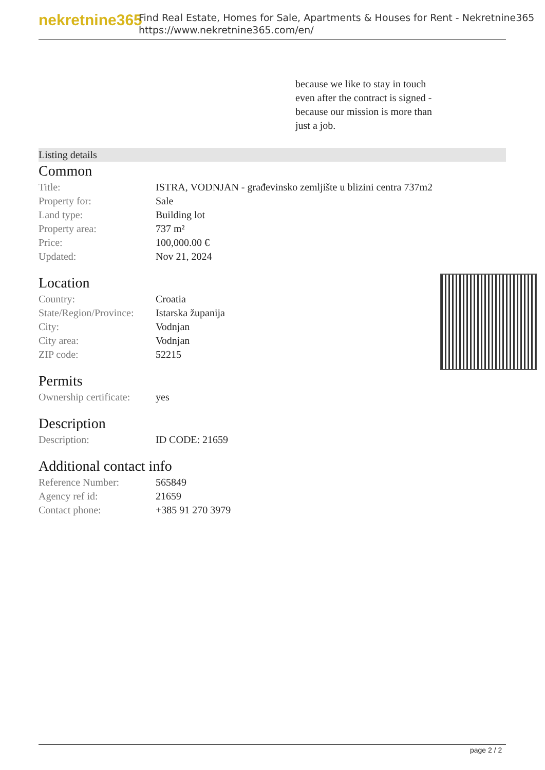nekretnine365
Find Real Estate, Homes for Sale, Apartments & Houses for Rent - Nekretnine365
https://www.nekretnine365.com/en/
because we like to stay in touch even after the contract is signed - because our mission is more than just a job.
Listing details
Common
| Title: | ISTRA, VODNJAN - građevinsko zemljište u blizini centra 737m2 |
| Property for: | Sale |
| Land type: | Building lot |
| Property area: | 737 m² |
| Price: | 100,000.00 € |
| Updated: | Nov 21, 2024 |
Location
| Country: | Croatia |
| State/Region/Province: | Istarska županija |
| City: | Vodnjan |
| City area: | Vodnjan |
| ZIP code: | 52215 |
Permits
| Ownership certificate: | yes |
Description
| Description: | ID CODE: 21659 |
Additional contact info
| Reference Number: | 565849 |
| Agency ref id: | 21659 |
| Contact phone: | +385 91 270 3979 |
page 2 / 2